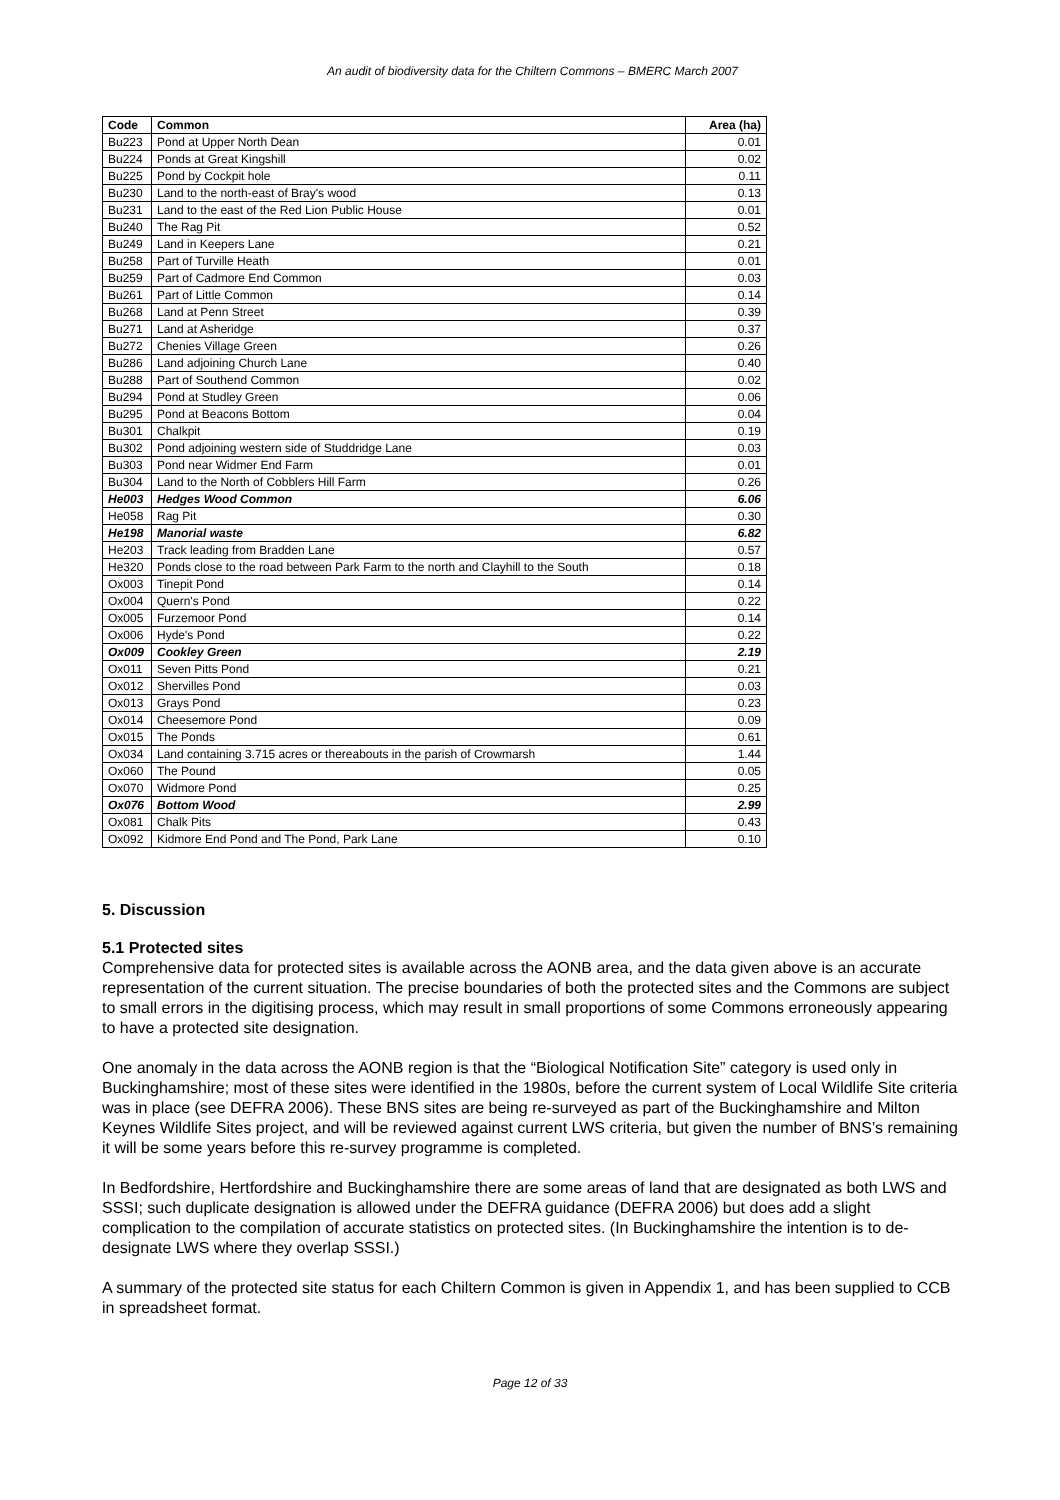An audit of biodiversity data for the Chiltern Commons – BMERC March 2007
| Code | Common | Area (ha) |
| --- | --- | --- |
| Bu223 | Pond at Upper North Dean | 0.01 |
| Bu224 | Ponds at Great Kingshill | 0.02 |
| Bu225 | Pond by Cockpit hole | 0.11 |
| Bu230 | Land to the north-east of Bray's wood | 0.13 |
| Bu231 | Land to the east of the Red Lion Public House | 0.01 |
| Bu240 | The Rag Pit | 0.52 |
| Bu249 | Land in Keepers Lane | 0.21 |
| Bu258 | Part of Turville Heath | 0.01 |
| Bu259 | Part of Cadmore End Common | 0.03 |
| Bu261 | Part of Little Common | 0.14 |
| Bu268 | Land at Penn Street | 0.39 |
| Bu271 | Land at Asheridge | 0.37 |
| Bu272 | Chenies Village Green | 0.26 |
| Bu286 | Land adjoining Church Lane | 0.40 |
| Bu288 | Part of Southend Common | 0.02 |
| Bu294 | Pond at Studley Green | 0.06 |
| Bu295 | Pond at Beacons Bottom | 0.04 |
| Bu301 | Chalkpit | 0.19 |
| Bu302 | Pond adjoining western side of Studdridge Lane | 0.03 |
| Bu303 | Pond near Widmer End Farm | 0.01 |
| Bu304 | Land to the North of Cobblers Hill Farm | 0.26 |
| He003 | Hedges Wood Common | 6.06 |
| He058 | Rag Pit | 0.30 |
| He198 | Manorial waste | 6.82 |
| He203 | Track leading from Bradden Lane | 0.57 |
| He320 | Ponds close to the road between Park Farm to the north and Clayhill to the South | 0.18 |
| Ox003 | Tinepit Pond | 0.14 |
| Ox004 | Quern's Pond | 0.22 |
| Ox005 | Furzemoor Pond | 0.14 |
| Ox006 | Hyde's Pond | 0.22 |
| Ox009 | Cookley Green | 2.19 |
| Ox011 | Seven Pitts Pond | 0.21 |
| Ox012 | Shervilles Pond | 0.03 |
| Ox013 | Grays Pond | 0.23 |
| Ox014 | Cheesemore Pond | 0.09 |
| Ox015 | The Ponds | 0.61 |
| Ox034 | Land containing 3.715 acres or thereabouts in the parish of Crowmarsh | 1.44 |
| Ox060 | The Pound | 0.05 |
| Ox070 | Widmore Pond | 0.25 |
| Ox076 | Bottom Wood | 2.99 |
| Ox081 | Chalk Pits | 0.43 |
| Ox092 | Kidmore End Pond and The Pond, Park Lane | 0.10 |
5. Discussion
5.1 Protected sites
Comprehensive data for protected sites is available across the AONB area, and the data given above is an accurate representation of the current situation. The precise boundaries of both the protected sites and the Commons are subject to small errors in the digitising process, which may result in small proportions of some Commons erroneously appearing to have a protected site designation.
One anomaly in the data across the AONB region is that the “Biological Notification Site” category is used only in Buckinghamshire; most of these sites were identified in the 1980s, before the current system of Local Wildlife Site criteria was in place (see DEFRA 2006). These BNS sites are being re-surveyed as part of the Buckinghamshire and Milton Keynes Wildlife Sites project, and will be reviewed against current LWS criteria, but given the number of BNS’s remaining it will be some years before this re-survey programme is completed.
In Bedfordshire, Hertfordshire and Buckinghamshire there are some areas of land that are designated as both LWS and SSSI; such duplicate designation is allowed under the DEFRA guidance (DEFRA 2006) but does add a slight complication to the compilation of accurate statistics on protected sites. (In Buckinghamshire the intention is to de-designate LWS where they overlap SSSI.)
A summary of the protected site status for each Chiltern Common is given in Appendix 1, and has been supplied to CCB in spreadsheet format.
Page 12 of 33